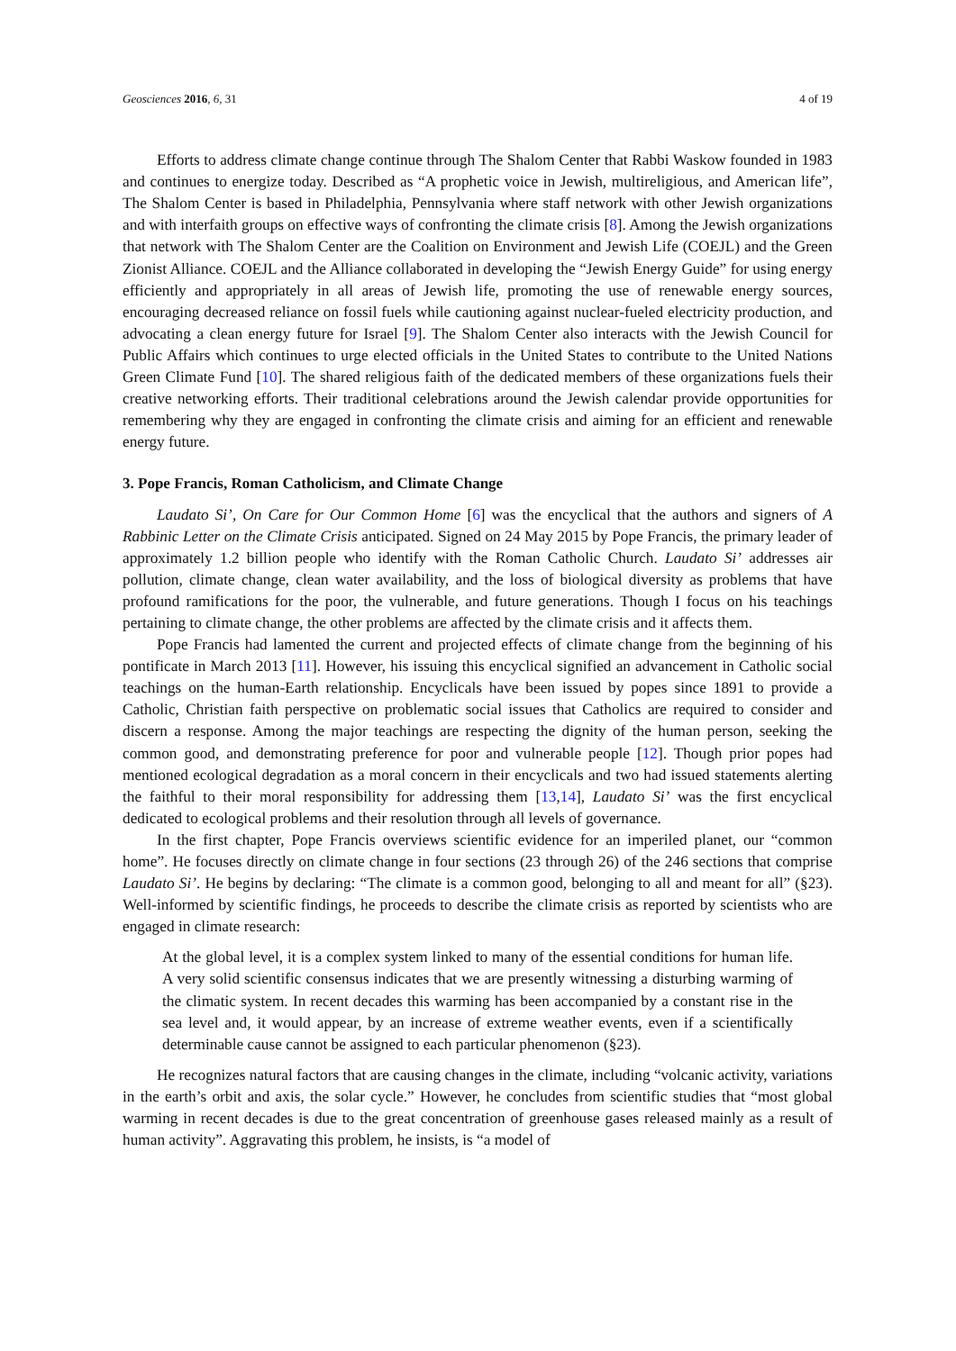Geosciences 2016, 6, 31 4 of 19
Efforts to address climate change continue through The Shalom Center that Rabbi Waskow founded in 1983 and continues to energize today. Described as “A prophetic voice in Jewish, multireligious, and American life”, The Shalom Center is based in Philadelphia, Pennsylvania where staff network with other Jewish organizations and with interfaith groups on effective ways of confronting the climate crisis [8]. Among the Jewish organizations that network with The Shalom Center are the Coalition on Environment and Jewish Life (COEJL) and the Green Zionist Alliance. COEJL and the Alliance collaborated in developing the “Jewish Energy Guide” for using energy efficiently and appropriately in all areas of Jewish life, promoting the use of renewable energy sources, encouraging decreased reliance on fossil fuels while cautioning against nuclear-fueled electricity production, and advocating a clean energy future for Israel [9]. The Shalom Center also interacts with the Jewish Council for Public Affairs which continues to urge elected officials in the United States to contribute to the United Nations Green Climate Fund [10]. The shared religious faith of the dedicated members of these organizations fuels their creative networking efforts. Their traditional celebrations around the Jewish calendar provide opportunities for remembering why they are engaged in confronting the climate crisis and aiming for an efficient and renewable energy future.
3. Pope Francis, Roman Catholicism, and Climate Change
Laudato Si’, On Care for Our Common Home [6] was the encyclical that the authors and signers of A Rabbinic Letter on the Climate Crisis anticipated. Signed on 24 May 2015 by Pope Francis, the primary leader of approximately 1.2 billion people who identify with the Roman Catholic Church. Laudato Si’ addresses air pollution, climate change, clean water availability, and the loss of biological diversity as problems that have profound ramifications for the poor, the vulnerable, and future generations. Though I focus on his teachings pertaining to climate change, the other problems are affected by the climate crisis and it affects them.
Pope Francis had lamented the current and projected effects of climate change from the beginning of his pontificate in March 2013 [11]. However, his issuing this encyclical signified an advancement in Catholic social teachings on the human-Earth relationship. Encyclicals have been issued by popes since 1891 to provide a Catholic, Christian faith perspective on problematic social issues that Catholics are required to consider and discern a response. Among the major teachings are respecting the dignity of the human person, seeking the common good, and demonstrating preference for poor and vulnerable people [12]. Though prior popes had mentioned ecological degradation as a moral concern in their encyclicals and two had issued statements alerting the faithful to their moral responsibility for addressing them [13,14], Laudato Si’ was the first encyclical dedicated to ecological problems and their resolution through all levels of governance.
In the first chapter, Pope Francis overviews scientific evidence for an imperiled planet, our “common home”. He focuses directly on climate change in four sections (23 through 26) of the 246 sections that comprise Laudato Si’. He begins by declaring: “The climate is a common good, belonging to all and meant for all” (§23). Well-informed by scientific findings, he proceeds to describe the climate crisis as reported by scientists who are engaged in climate research:
At the global level, it is a complex system linked to many of the essential conditions for human life. A very solid scientific consensus indicates that we are presently witnessing a disturbing warming of the climatic system. In recent decades this warming has been accompanied by a constant rise in the sea level and, it would appear, by an increase of extreme weather events, even if a scientifically determinable cause cannot be assigned to each particular phenomenon (§23).
He recognizes natural factors that are causing changes in the climate, including “volcanic activity, variations in the earth’s orbit and axis, the solar cycle.” However, he concludes from scientific studies that “most global warming in recent decades is due to the great concentration of greenhouse gases released mainly as a result of human activity”. Aggravating this problem, he insists, is “a model of